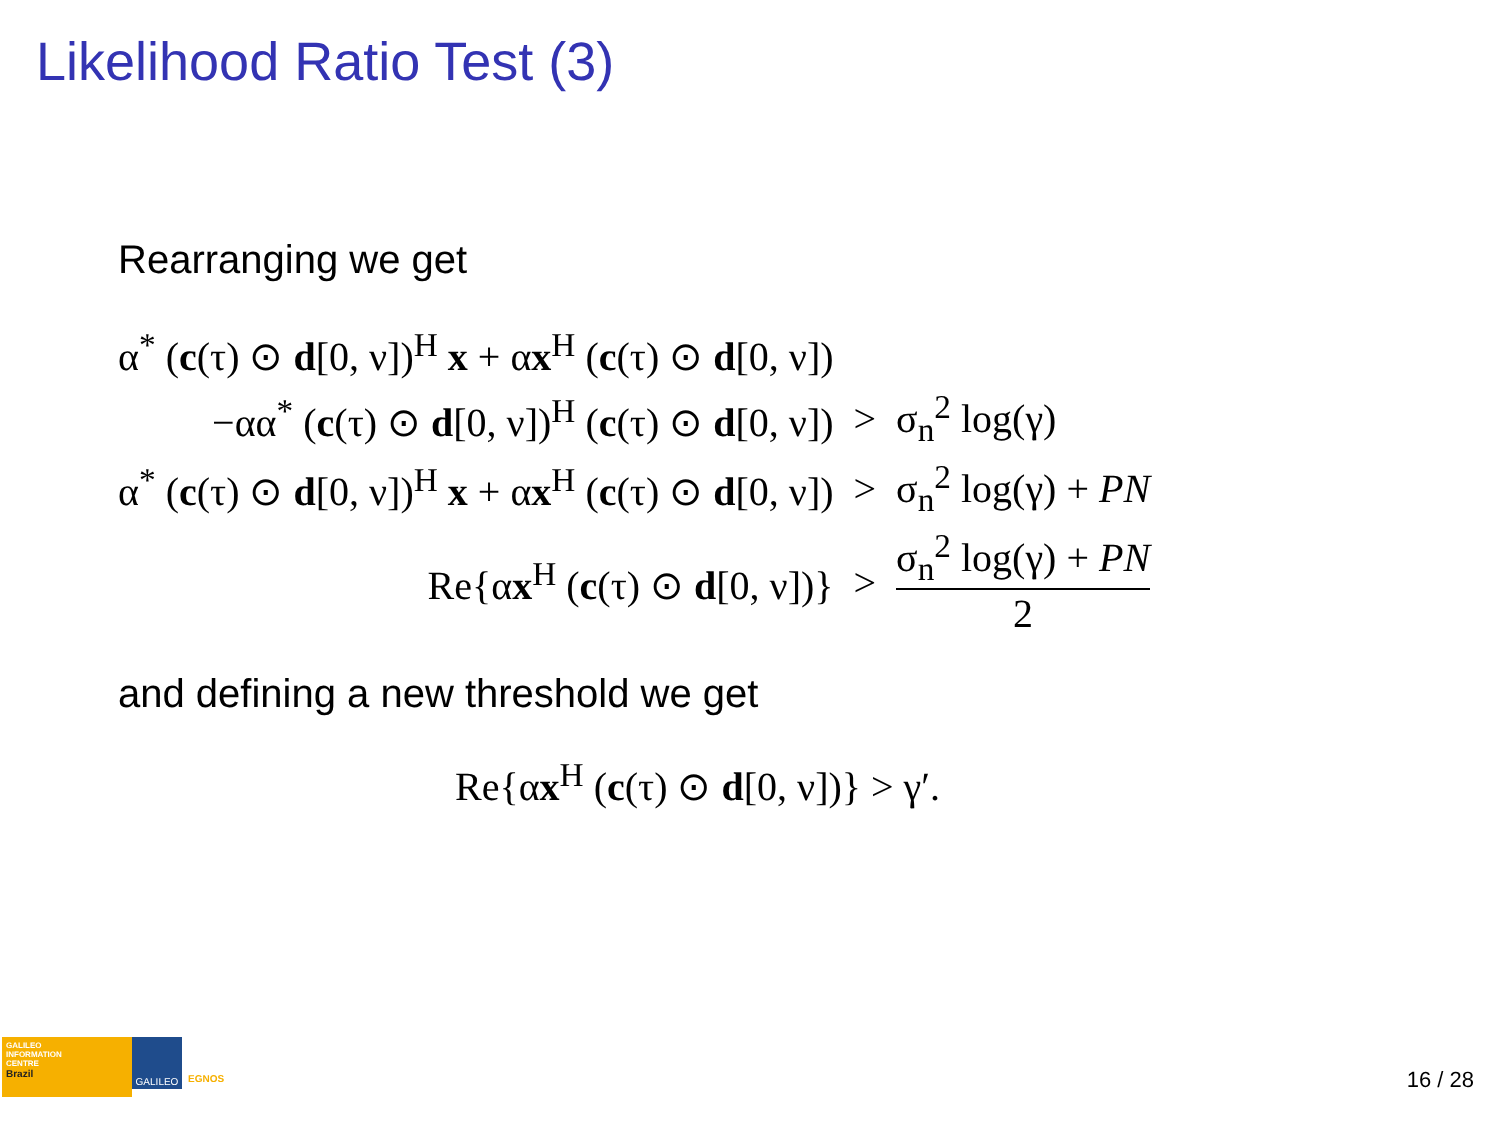Likelihood Ratio Test (3)
Rearranging we get
| α<sup>*</sup> ( c (τ) ⊙ d [0, ν])<sup>H</sup> x + α x<sup>H</sup> ( c (τ) ⊙ d [0, ν]) | | |
| −αα<sup>*</sup> ( c (τ) ⊙ d [0, ν])<sup>H</sup> ( c (τ) ⊙ d [0, ν]) | > | σ<sub>n</sub><sup>2</sup> log(γ) |
| α<sup>*</sup> ( c (τ) ⊙ d [0, ν])<sup>H</sup> x + α x<sup>H</sup> ( c (τ) ⊙ d [0, ν]) | > | σ<sub>n</sub><sup>2</sup> log(γ) + PN |
| Re{α x<sup>H</sup> ( c (τ) ⊙ d [0, ν])} | > | σ<sub>n</sub><sup>2</sup> log(γ) + PN 2 |
and defining a new threshold we get
Re{αx<sup>H</sup> (c(τ) ⊙ d[0, ν])} > γ′.
GALILEO
INFORMATION
CENTRE
Brazil
GALILEO
EGNOS 16 / 28